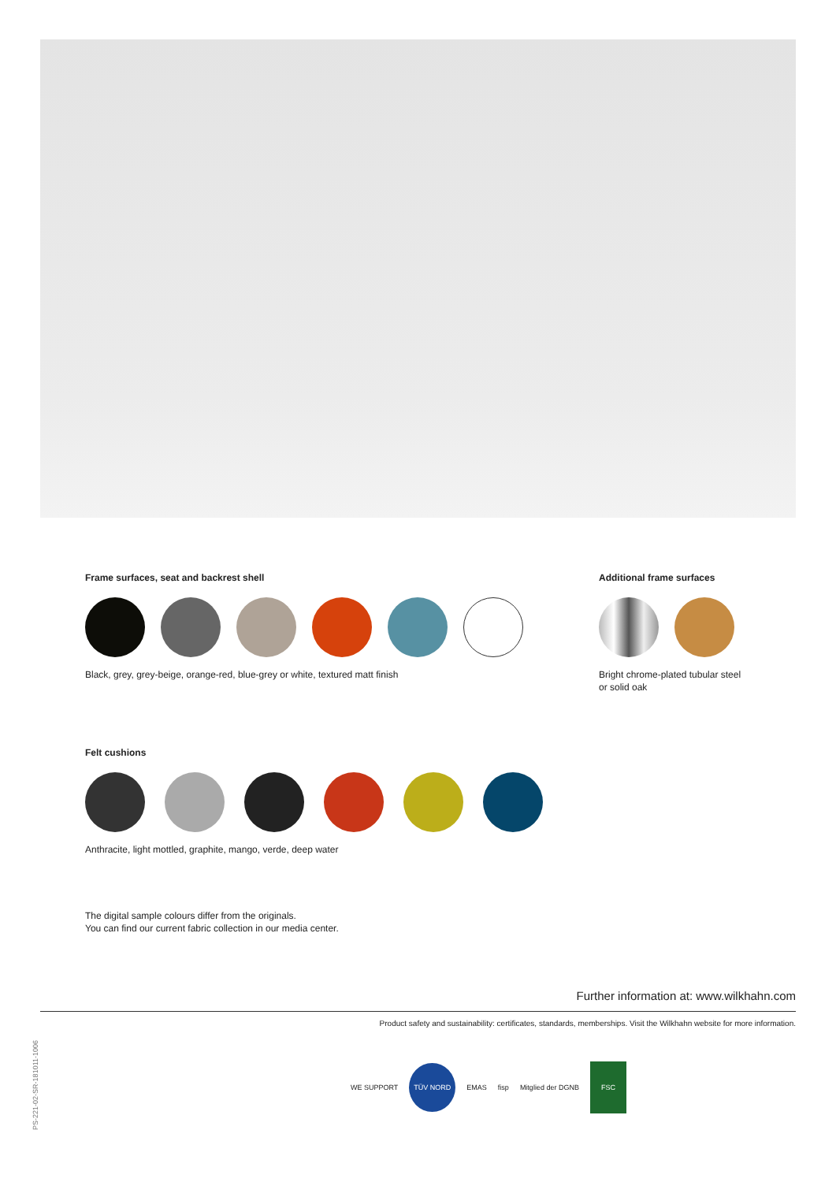Frame surfaces, seat and backrest shell
Black, grey, grey-beige, orange-red, blue-grey or white, textured matt finish
Additional frame surfaces
Bright chrome-plated tubular steel
or solid oak
Felt cushions
Anthracite, light mottled, graphite, mango, verde, deep water
The digital sample colours differ from the originals.
You can find our current fabric collection in our media center.
Further information at: www.wilkhahn.com
Product safety and sustainability: certificates, standards, memberships. Visit the Wilkhahn website for more information.
PS-221-02-SR-181011-1006
WE SUPPORT TÜV NORD EMAS fisp Mitglied der DGNB FSC